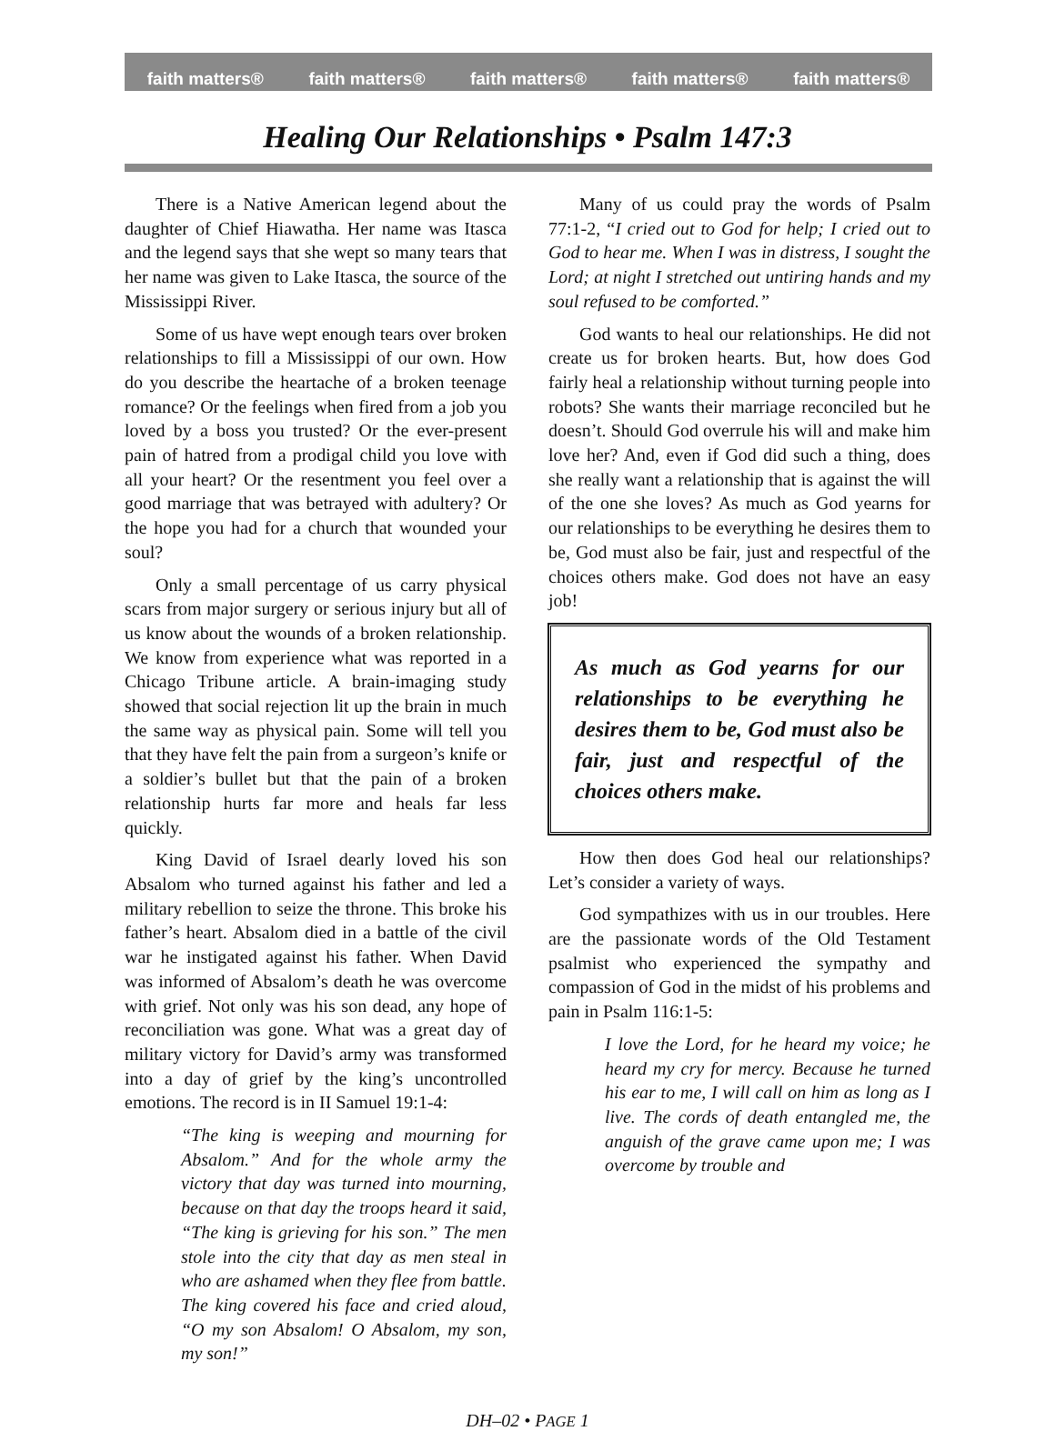faith matters® faith matters® faith matters® faith matters® faith matters®
Healing Our Relationships • Psalm 147:3
There is a Native American legend about the daughter of Chief Hiawatha. Her name was Itasca and the legend says that she wept so many tears that her name was given to Lake Itasca, the source of the Mississippi River.
Some of us have wept enough tears over broken relationships to fill a Mississippi of our own. How do you describe the heartache of a broken teenage romance? Or the feelings when fired from a job you loved by a boss you trusted? Or the ever-present pain of hatred from a prodigal child you love with all your heart? Or the resentment you feel over a good marriage that was betrayed with adultery? Or the hope you had for a church that wounded your soul?
Only a small percentage of us carry physical scars from major surgery or serious injury but all of us know about the wounds of a broken relationship. We know from experience what was reported in a Chicago Tribune article. A brain-imaging study showed that social rejection lit up the brain in much the same way as physical pain. Some will tell you that they have felt the pain from a surgeon’s knife or a soldier’s bullet but that the pain of a broken relationship hurts far more and heals far less quickly.
King David of Israel dearly loved his son Absalom who turned against his father and led a military rebellion to seize the throne. This broke his father’s heart. Absalom died in a battle of the civil war he instigated against his father. When David was informed of Absalom’s death he was overcome with grief. Not only was his son dead, any hope of reconciliation was gone. What was a great day of military victory for David’s army was transformed into a day of grief by the king’s uncontrolled emotions. The record is in II Samuel 19:1-4:
“The king is weeping and mourning for Absalom.” And for the whole army the victory that day was turned into mourning, because on that day the troops heard it said, “The king is grieving for his son.” The men stole into the city that day as men steal in who are ashamed when they flee from battle. The king covered his face and cried aloud, “O my son Absalom! O Absalom, my son, my son!”
Many of us could pray the words of Psalm 77:1-2, “I cried out to God for help; I cried out to God to hear me. When I was in distress, I sought the Lord; at night I stretched out untiring hands and my soul refused to be comforted.”
God wants to heal our relationships. He did not create us for broken hearts. But, how does God fairly heal a relationship without turning people into robots? She wants their marriage reconciled but he doesn’t. Should God overrule his will and make him love her? And, even if God did such a thing, does she really want a relationship that is against the will of the one she loves? As much as God yearns for our relationships to be everything he desires them to be, God must also be fair, just and respectful of the choices others make. God does not have an easy job!
As much as God yearns for our relationships to be everything he desires them to be, God must also be fair, just and respectful of the choices others make.
How then does God heal our relationships? Let’s consider a variety of ways.
God sympathizes with us in our troubles. Here are the passionate words of the Old Testament psalmist who experienced the sympathy and compassion of God in the midst of his problems and pain in Psalm 116:1-5:
I love the Lord, for he heard my voice; he heard my cry for mercy. Because he turned his ear to me, I will call on him as long as I live. The cords of death entangled me, the anguish of the grave came upon me; I was overcome by trouble and
DH–02 • PAGE 1